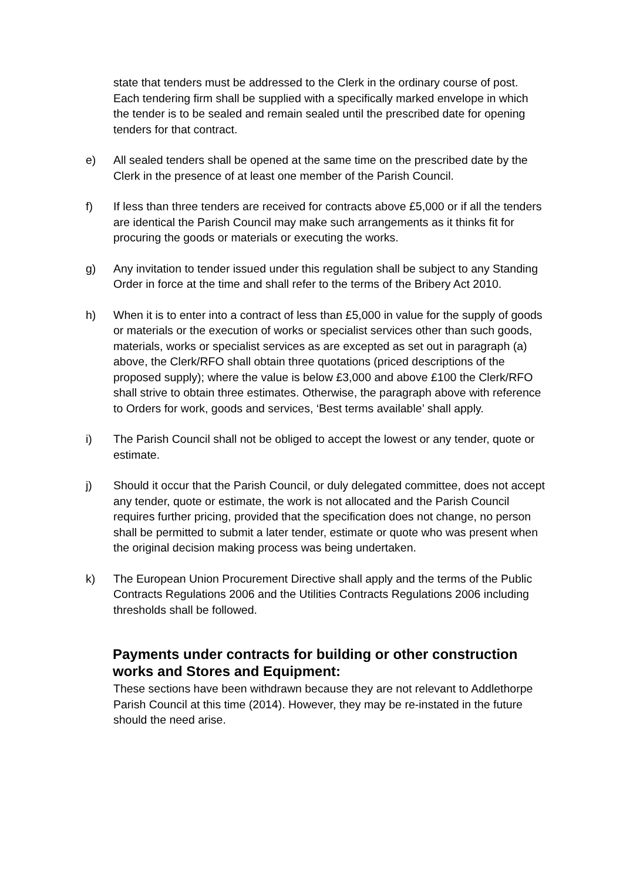state that tenders must be addressed to the Clerk in the ordinary course of post. Each tendering firm shall be supplied with a specifically marked envelope in which the tender is to be sealed and remain sealed until the prescribed date for opening tenders for that contract.
e) All sealed tenders shall be opened at the same time on the prescribed date by the Clerk in the presence of at least one member of the Parish Council.
f) If less than three tenders are received for contracts above £5,000 or if all the tenders are identical the Parish Council may make such arrangements as it thinks fit for procuring the goods or materials or executing the works.
g) Any invitation to tender issued under this regulation shall be subject to any Standing Order in force at the time and shall refer to the terms of the Bribery Act 2010.
h) When it is to enter into a contract of less than £5,000 in value for the supply of goods or materials or the execution of works or specialist services other than such goods, materials, works or specialist services as are excepted as set out in paragraph (a) above, the Clerk/RFO shall obtain three quotations (priced descriptions of the proposed supply); where the value is below £3,000 and above £100 the Clerk/RFO shall strive to obtain three estimates. Otherwise, the paragraph above with reference to Orders for work, goods and services, ‘Best terms available’ shall apply.
i) The Parish Council shall not be obliged to accept the lowest or any tender, quote or estimate.
j) Should it occur that the Parish Council, or duly delegated committee, does not accept any tender, quote or estimate, the work is not allocated and the Parish Council requires further pricing, provided that the specification does not change, no person shall be permitted to submit a later tender, estimate or quote who was present when the original decision making process was being undertaken.
k) The European Union Procurement Directive shall apply and the terms of the Public Contracts Regulations 2006 and the Utilities Contracts Regulations 2006 including thresholds shall be followed.
Payments under contracts for building or other construction works and Stores and Equipment:
These sections have been withdrawn because they are not relevant to Addlethorpe Parish Council at this time (2014). However, they may be re-instated in the future should the need arise.